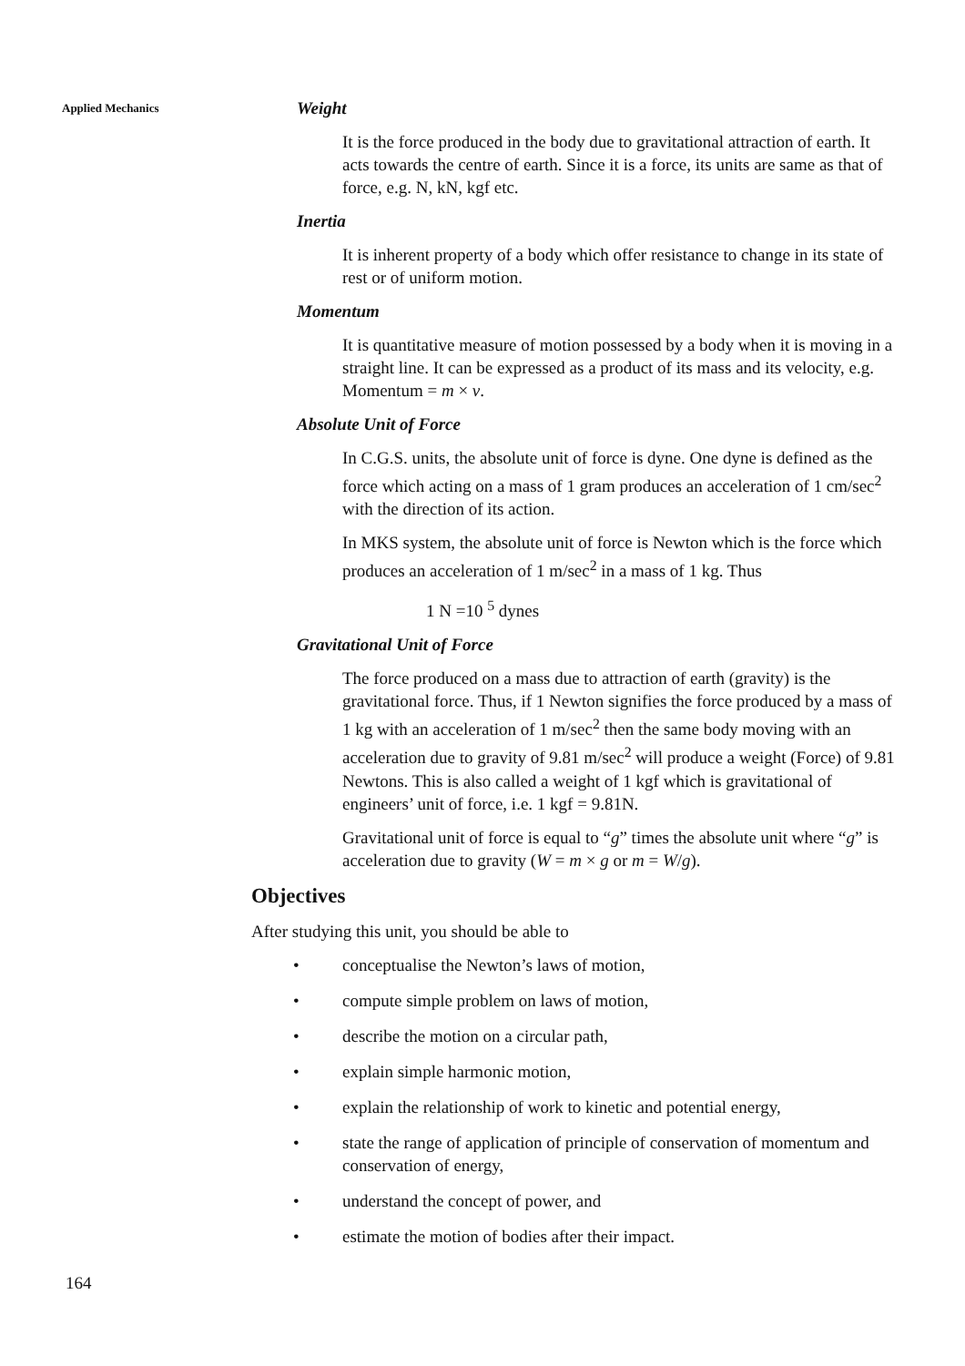Applied Mechanics
Weight
It is the force produced in the body due to gravitational attraction of earth. It acts towards the centre of earth. Since it is a force, its units are same as that of force, e.g. N, kN, kgf etc.
Inertia
It is inherent property of a body which offer resistance to change in its state of rest or of uniform motion.
Momentum
It is quantitative measure of motion possessed by a body when it is moving in a straight line. It can be expressed as a product of its mass and its velocity, e.g. Momentum = m × v.
Absolute Unit of Force
In C.G.S. units, the absolute unit of force is dyne. One dyne is defined as the force which acting on a mass of 1 gram produces an acceleration of 1 cm/sec<sup>2</sup> with the direction of its action.
In MKS system, the absolute unit of force is Newton which is the force which produces an acceleration of 1 m/sec<sup>2</sup> in a mass of 1 kg. Thus
1 N =10 <sup>5</sup> dynes
Gravitational Unit of Force
The force produced on a mass due to attraction of earth (gravity) is the gravitational force. Thus, if 1 Newton signifies the force produced by a mass of 1 kg with an acceleration of 1 m/sec<sup>2</sup> then the same body moving with an acceleration due to gravity of 9.81 m/sec<sup>2</sup> will produce a weight (Force) of 9.81 Newtons. This is also called a weight of 1 kgf which is gravitational of engineers’ unit of force, i.e. 1 kgf = 9.81N.
Gravitational unit of force is equal to “g” times the absolute unit where “g” is acceleration due to gravity (W = m × g or m = W/g).
Objectives
After studying this unit, you should be able to
• conceptualise the Newton’s laws of motion,
• compute simple problem on laws of motion,
• describe the motion on a circular path,
• explain simple harmonic motion,
• explain the relationship of work to kinetic and potential energy,
• state the range of application of principle of conservation of momentum and conservation of energy,
• understand the concept of power, and
• estimate the motion of bodies after their impact.
164